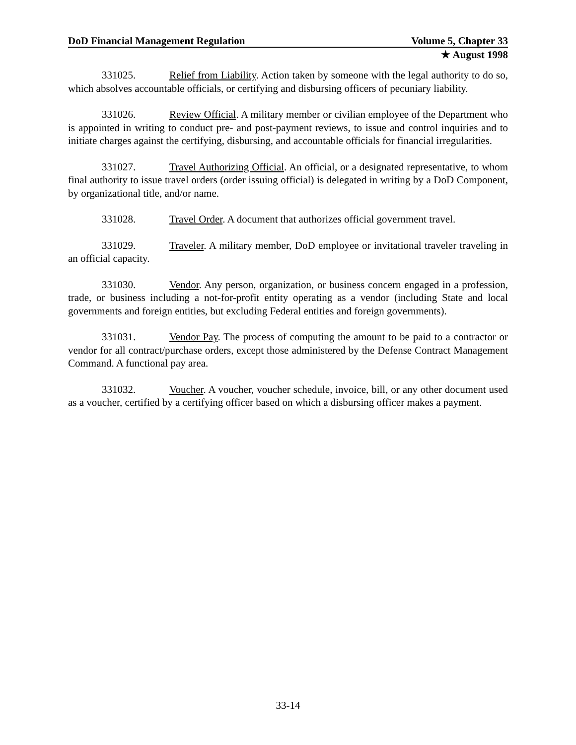DoD Financial Management Regulation Volume 5, Chapter 33
★ August 1998
331025. Relief from Liability. Action taken by someone with the legal authority to do so, which absolves accountable officials, or certifying and disbursing officers of pecuniary liability.
331026. Review Official. A military member or civilian employee of the Department who is appointed in writing to conduct pre- and post-payment reviews, to issue and control inquiries and to initiate charges against the certifying, disbursing, and accountable officials for financial irregularities.
331027. Travel Authorizing Official. An official, or a designated representative, to whom final authority to issue travel orders (order issuing official) is delegated in writing by a DoD Component, by organizational title, and/or name.
331028. Travel Order. A document that authorizes official government travel.
331029. Traveler. A military member, DoD employee or invitational traveler traveling in an official capacity.
331030. Vendor. Any person, organization, or business concern engaged in a profession, trade, or business including a not-for-profit entity operating as a vendor (including State and local governments and foreign entities, but excluding Federal entities and foreign governments).
331031. Vendor Pay. The process of computing the amount to be paid to a contractor or vendor for all contract/purchase orders, except those administered by the Defense Contract Management Command. A functional pay area.
331032. Voucher. A voucher, voucher schedule, invoice, bill, or any other document used as a voucher, certified by a certifying officer based on which a disbursing officer makes a payment.
33-14